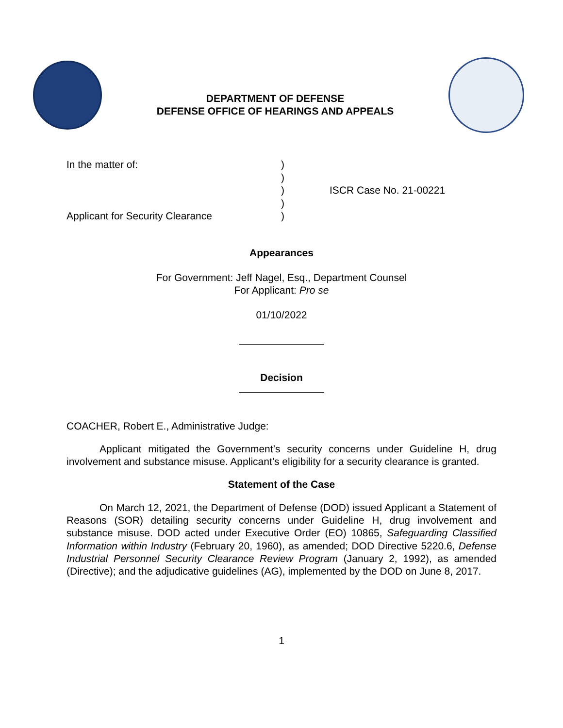DEPARTMENT OF DEFENSE
DEFENSE OFFICE OF HEARINGS AND APPEALS
In the matter of:
Applicant for Security Clearance
)
)
)
)
)
ISCR Case No. 21-00221
Appearances
For Government: Jeff Nagel, Esq., Department Counsel
For Applicant: Pro se
01/10/2022
Decision
COACHER, Robert E., Administrative Judge:
Applicant mitigated the Government’s security concerns under Guideline H, drug involvement and substance misuse. Applicant’s eligibility for a security clearance is granted.
Statement of the Case
On March 12, 2021, the Department of Defense (DOD) issued Applicant a Statement of Reasons (SOR) detailing security concerns under Guideline H, drug involvement and substance misuse. DOD acted under Executive Order (EO) 10865, Safeguarding Classified Information within Industry (February 20, 1960), as amended; DOD Directive 5220.6, Defense Industrial Personnel Security Clearance Review Program (January 2, 1992), as amended (Directive); and the adjudicative guidelines (AG), implemented by the DOD on June 8, 2017.
1